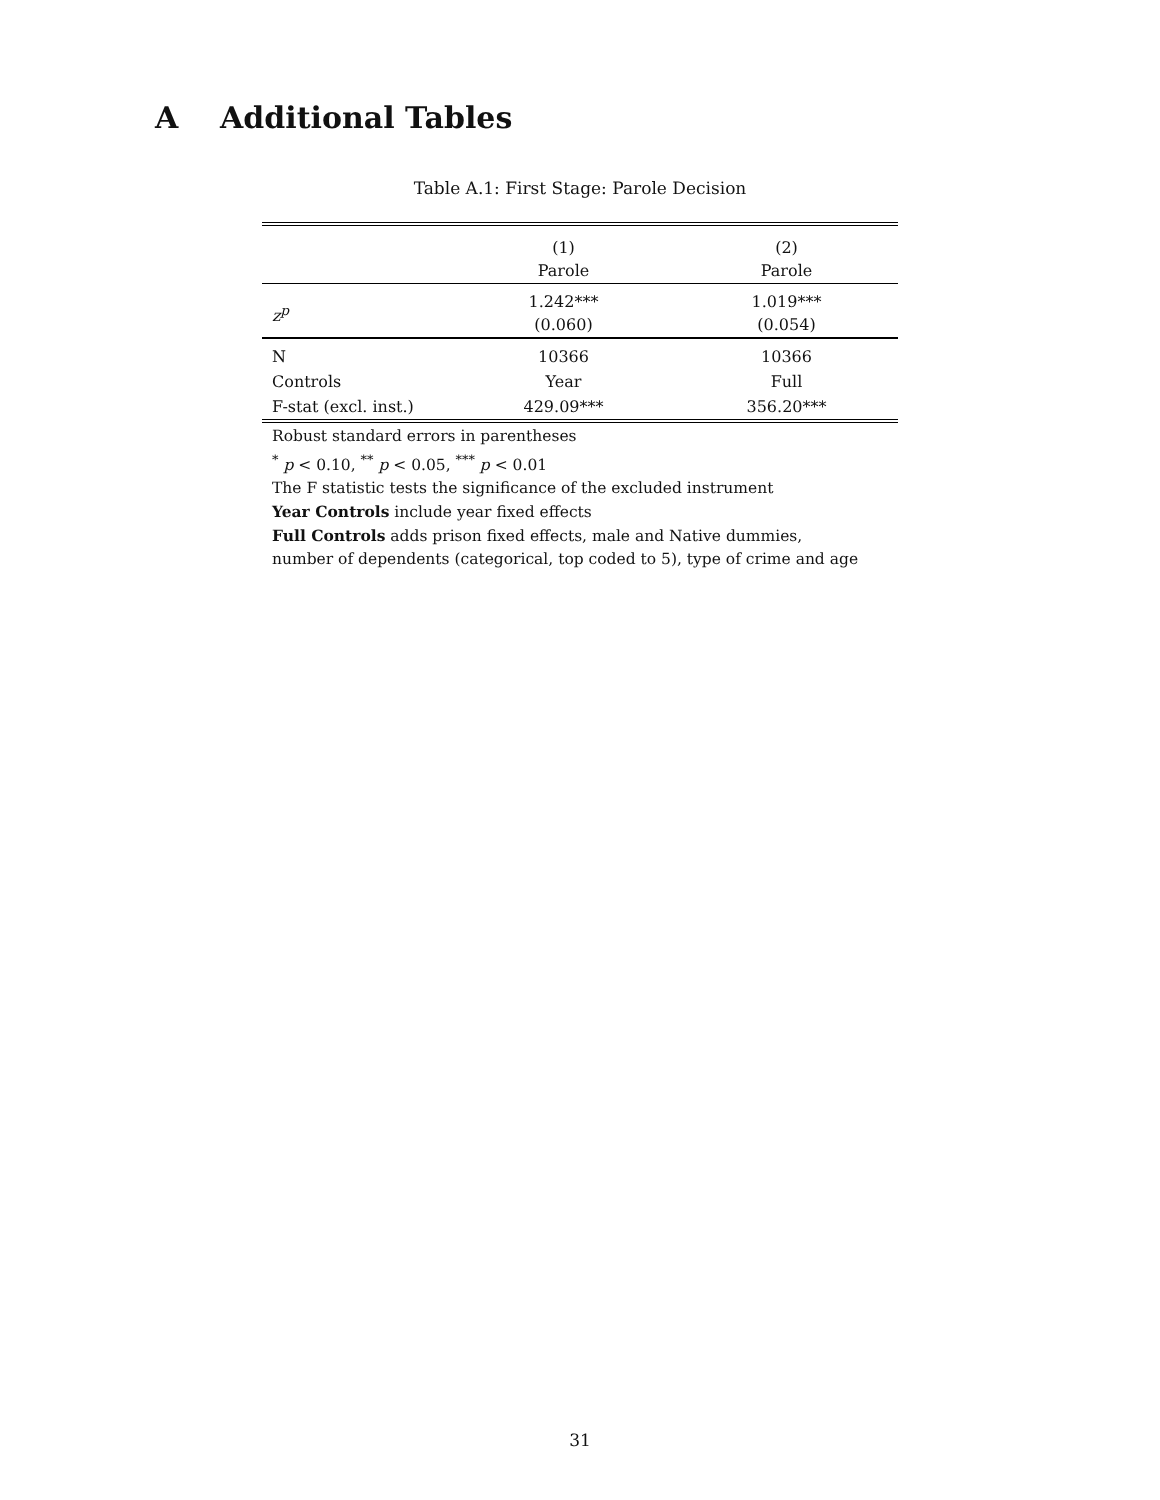A Additional Tables
Table A.1: First Stage: Parole Decision
| | (1) Parole | (2) Parole |
| --- | --- | --- |
| z<sup>p</sup> | 1.242*** (0.060) | 1.019*** (0.054) |
| N | 10366 | 10366 |
| Controls | Year | Full |
| F-stat (excl. inst.) | 429.09*** | 356.20*** |
Robust standard errors in parentheses
<sup>*</sup> p < 0.10, <sup>**</sup> p < 0.05, <sup>***</sup> p < 0.01
The F statistic tests the significance of the excluded instrument
Year Controls include year fixed effects
Full Controls adds prison fixed effects, male and Native dummies,
number of dependents (categorical, top coded to 5), type of crime and age
31